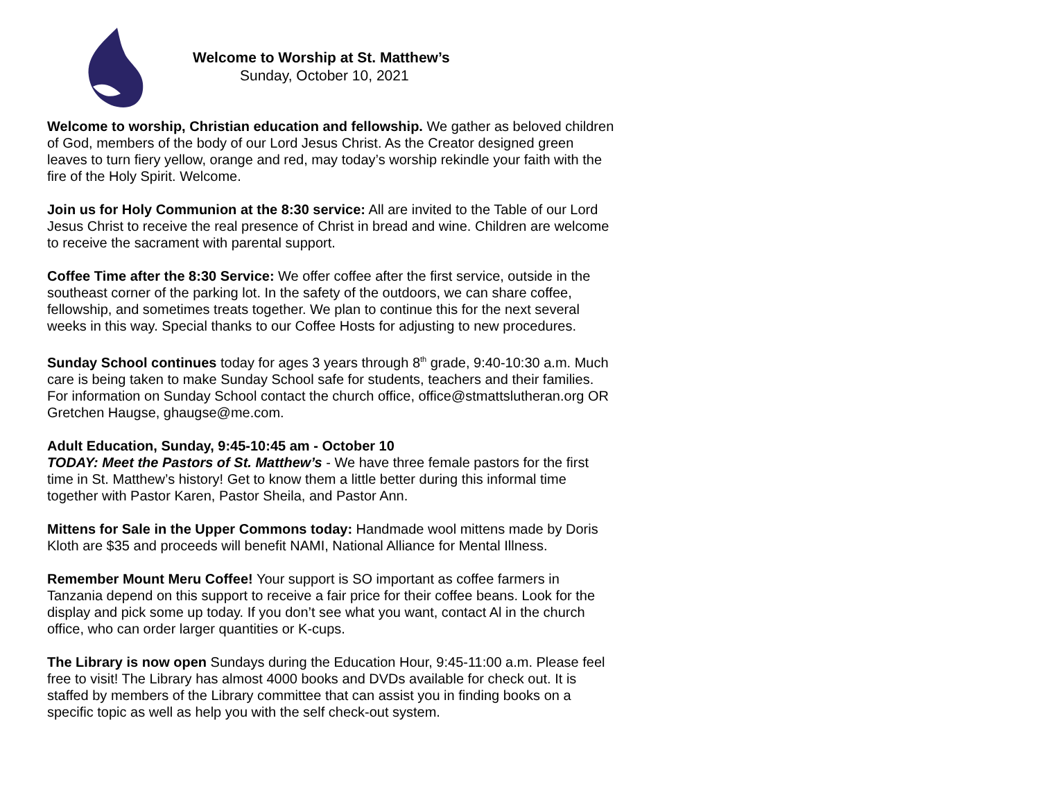Welcome to Worship at St. Matthew’s
Sunday, October 10, 2021
Welcome to worship, Christian education and fellowship. We gather as beloved children of God, members of the body of our Lord Jesus Christ. As the Creator designed green leaves to turn fiery yellow, orange and red, may today’s worship rekindle your faith with the fire of the Holy Spirit. Welcome.
Join us for Holy Communion at the 8:30 service: All are invited to the Table of our Lord Jesus Christ to receive the real presence of Christ in bread and wine. Children are welcome to receive the sacrament with parental support.
Coffee Time after the 8:30 Service: We offer coffee after the first service, outside in the southeast corner of the parking lot. In the safety of the outdoors, we can share coffee, fellowship, and sometimes treats together. We plan to continue this for the next several weeks in this way. Special thanks to our Coffee Hosts for adjusting to new procedures.
Sunday School continues today for ages 3 years through 8<sup>th</sup> grade, 9:40-10:30 a.m. Much care is being taken to make Sunday School safe for students, teachers and their families. For information on Sunday School contact the church office, office@stmattslutheran.org OR Gretchen Haugse, ghaugse@me.com.
Adult Education, Sunday, 9:45-10:45 am - October 10
TODAY: Meet the Pastors of St. Matthew’s - We have three female pastors for the first time in St. Matthew’s history! Get to know them a little better during this informal time together with Pastor Karen, Pastor Sheila, and Pastor Ann.
Mittens for Sale in the Upper Commons today: Handmade wool mittens made by Doris Kloth are $35 and proceeds will benefit NAMI, National Alliance for Mental Illness.
Remember Mount Meru Coffee! Your support is SO important as coffee farmers in Tanzania depend on this support to receive a fair price for their coffee beans. Look for the display and pick some up today. If you don’t see what you want, contact Al in the church office, who can order larger quantities or K-cups.
The Library is now open Sundays during the Education Hour, 9:45-11:00 a.m. Please feel free to visit! The Library has almost 4000 books and DVDs available for check out. It is staffed by members of the Library committee that can assist you in finding books on a specific topic as well as help you with the self check-out system.